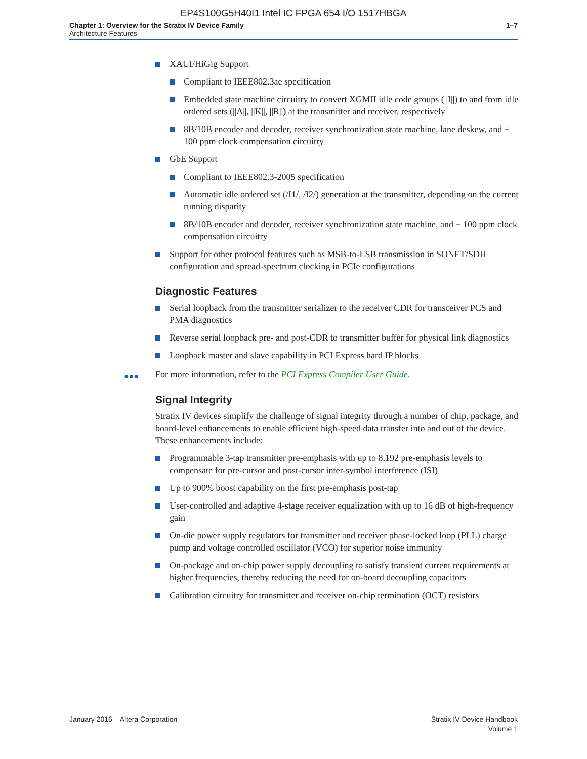EP4S100G5H40I1 Intel IC FPGA 654 I/O 1517HBGA
Chapter 1: Overview for the Stratix IV Device Family
Architecture Features
1–7
XAUI/HiGig Support
Compliant to IEEE802.3ae specification
Embedded state machine circuitry to convert XGMII idle code groups (||I||) to and from idle ordered sets (||A||, ||K||, ||R||) at the transmitter and receiver, respectively
8B/10B encoder and decoder, receiver synchronization state machine, lane deskew, and ± 100 ppm clock compensation circuitry
GbE Support
Compliant to IEEE802.3-2005 specification
Automatic idle ordered set (/I1/, /I2/) generation at the transmitter, depending on the current running disparity
8B/10B encoder and decoder, receiver synchronization state machine, and ± 100 ppm clock compensation circuitry
Support for other protocol features such as MSB-to-LSB transmission in SONET/SDH configuration and spread-spectrum clocking in PCIe configurations
Diagnostic Features
Serial loopback from the transmitter serializer to the receiver CDR for transceiver PCS and PMA diagnostics
Reverse serial loopback pre- and post-CDR to transmitter buffer for physical link diagnostics
Loopback master and slave capability in PCI Express hard IP blocks
●●● For more information, refer to the PCI Express Compiler User Guide.
Signal Integrity
Stratix IV devices simplify the challenge of signal integrity through a number of chip, package, and board-level enhancements to enable efficient high-speed data transfer into and out of the device. These enhancements include:
Programmable 3-tap transmitter pre-emphasis with up to 8,192 pre-emphasis levels to compensate for pre-cursor and post-cursor inter-symbol interference (ISI)
Up to 900% boost capability on the first pre-emphasis post-tap
User-controlled and adaptive 4-stage receiver equalization with up to 16 dB of high-frequency gain
On-die power supply regulators for transmitter and receiver phase-locked loop (PLL) charge pump and voltage controlled oscillator (VCO) for superior noise immunity
On-package and on-chip power supply decoupling to satisfy transient current requirements at higher frequencies, thereby reducing the need for on-board decoupling capacitors
Calibration circuitry for transmitter and receiver on-chip termination (OCT) resistors
January 2016 Altera Corporation
Stratix IV Device Handbook
Volume 1